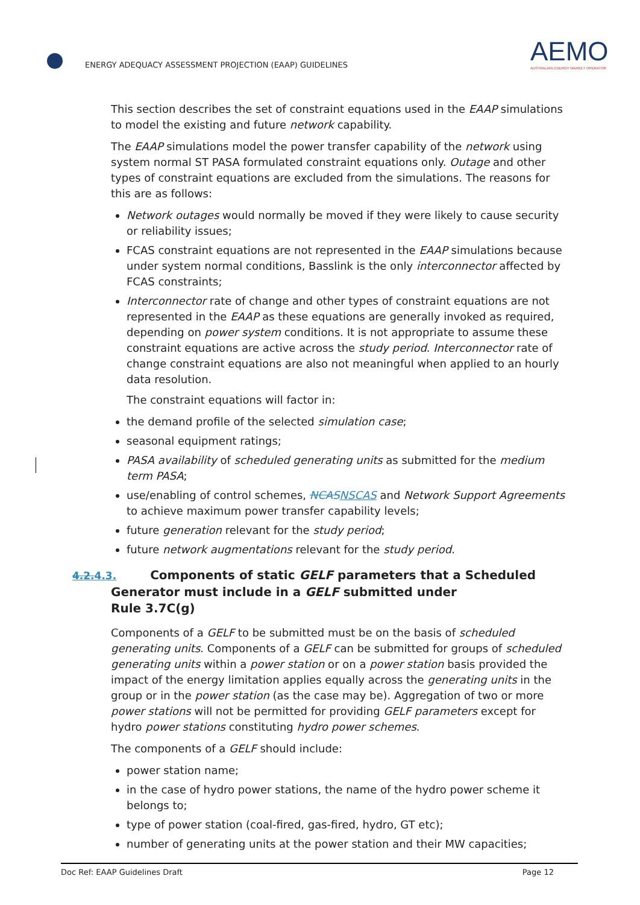ENERGY ADEQUACY ASSESSMENT PROJECTION (EAAP) GUIDELINES
AEMO
AUSTRALIAN ENERGY MARKET OPERATOR
This section describes the set of constraint equations used in the EAAP simulations to model the existing and future network capability.
The EAAP simulations model the power transfer capability of the network using system normal ST PASA formulated constraint equations only. Outage and other types of constraint equations are excluded from the simulations. The reasons for this are as follows:
Network outages would normally be moved if they were likely to cause security or reliability issues;
FCAS constraint equations are not represented in the EAAP simulations because under system normal conditions, Basslink is the only interconnector affected by FCAS constraints;
Interconnector rate of change and other types of constraint equations are not represented in the EAAP as these equations are generally invoked as required, depending on power system conditions. It is not appropriate to assume these constraint equations are active across the study period. Interconnector rate of change constraint equations are also not meaningful when applied to an hourly data resolution.
The constraint equations will factor in:
the demand profile of the selected simulation case;
seasonal equipment ratings;
PASA availability of scheduled generating units as submitted for the medium term PASA;
use/enabling of control schemes, NCAS NSCAS and Network Support Agreements to achieve maximum power transfer capability levels;
future generation relevant for the study period;
future network augmentations relevant for the study period.
4.2. 4.3. Components of static GELF parameters that a Scheduled
Generator must include in a GELF submitted under
Rule 3.7C(g)
Components of a GELF to be submitted must be on the basis of scheduled generating units. Components of a GELF can be submitted for groups of scheduled generating units within a power station or on a power station basis provided the impact of the energy limitation applies equally across the generating units in the group or in the power station (as the case may be). Aggregation of two or more power stations will not be permitted for providing GELF parameters except for hydro power stations constituting hydro power schemes.
The components of a GELF should include:
power station name;
in the case of hydro power stations, the name of the hydro power scheme it belongs to;
type of power station (coal-fired, gas-fired, hydro, GT etc);
number of generating units at the power station and their MW capacities;
Doc Ref: EAAP Guidelines Draft Page 12